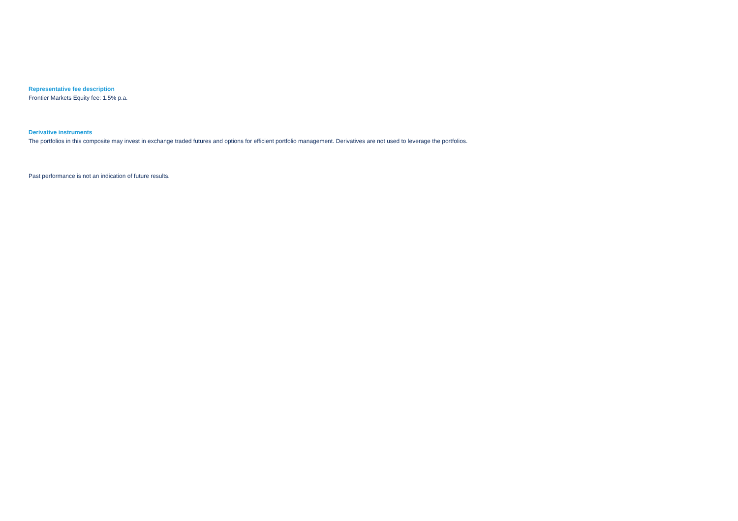Representative fee description
Frontier Markets Equity fee: 1.5% p.a.
Derivative instruments
The portfolios in this composite may invest in exchange traded futures and options for efficient portfolio management. Derivatives are not used to leverage the portfolios.
Past performance is not an indication of future results.